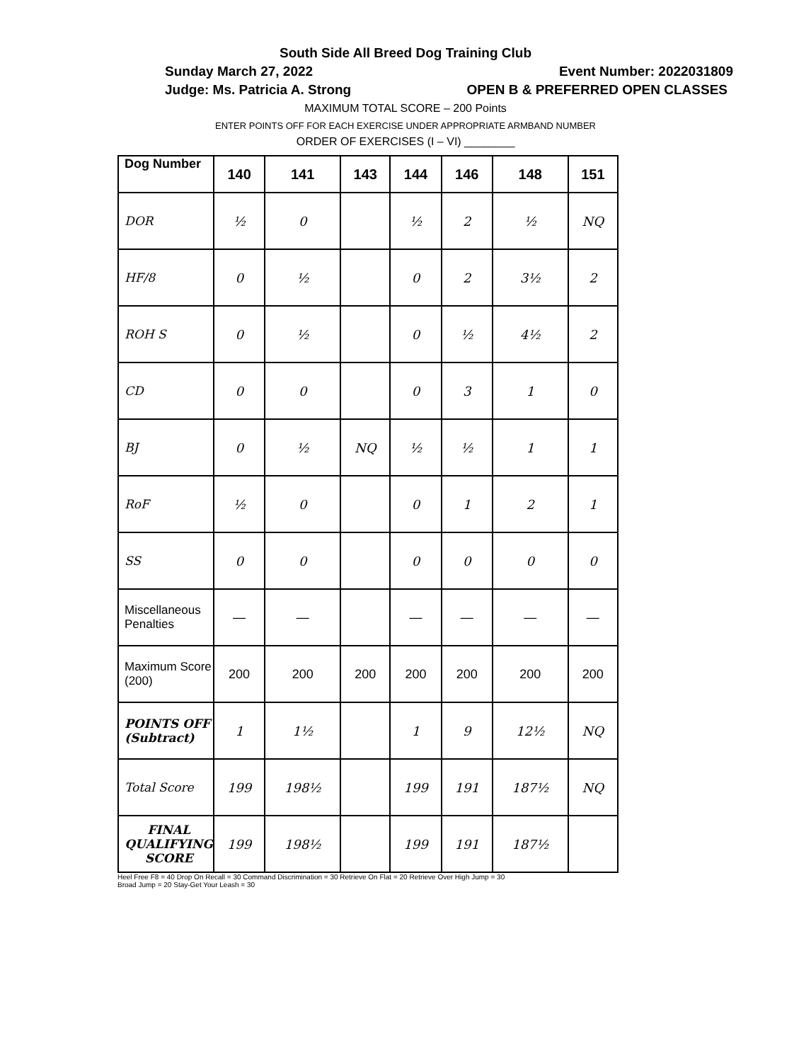South Side All Breed Dog Training Club
Sunday March 27, 2022 Event Number: 2022031809
Judge: Ms. Patricia A. Strong OPEN B & PREFERRED OPEN CLASSES
MAXIMUM TOTAL SCORE – 200 Points
ENTER POINTS OFF FOR EACH EXERCISE UNDER APPROPRIATE ARMBAND NUMBER
ORDER OF EXERCISES (I – VI) ________
| Dog Number | 140 | 141 | 143 | 144 | 146 | 148 | 151 |
| --- | --- | --- | --- | --- | --- | --- | --- |
| DOR | ½ | 0 | | ½ | 2 | ½ | NQ |
| HF/8 | 0 | ½ | | 0 | 2 | 3½ | 2 |
| ROH S | 0 | ½ | | 0 | ½ | 4½ | 2 |
| CD | 0 | 0 | | 0 | 3 | 1 | 0 |
| BJ | 0 | ½ | NQ | ½ | ½ | 1 | 1 |
| RoF | ½ | 0 | | 0 | 1 | 2 | 1 |
| SS | 0 | 0 | | 0 | 0 | 0 | 0 |
| Miscellaneous Penalties | — | — | | — | — | — | — |
| Maximum Score (200) | 200 | 200 | 200 | 200 | 200 | 200 | 200 |
| POINTS OFF (Subtract) | 1 | 1½ | | 1 | 9 | 12½ | NQ |
| Total Score | 199 | 198½ | | 199 | 191 | 187½ | NQ |
| FINAL QUALIFYING SCORE | 199 | 198½ | | 199 | 191 | 187½ | |
Heel Free F8 = 40 Drop On Recall = 30 Command Discrimination = 30 Retrieve On Flat = 20 Retrieve Over High Jump = 30
Broad Jump = 20 Stay-Get Your Leash = 30